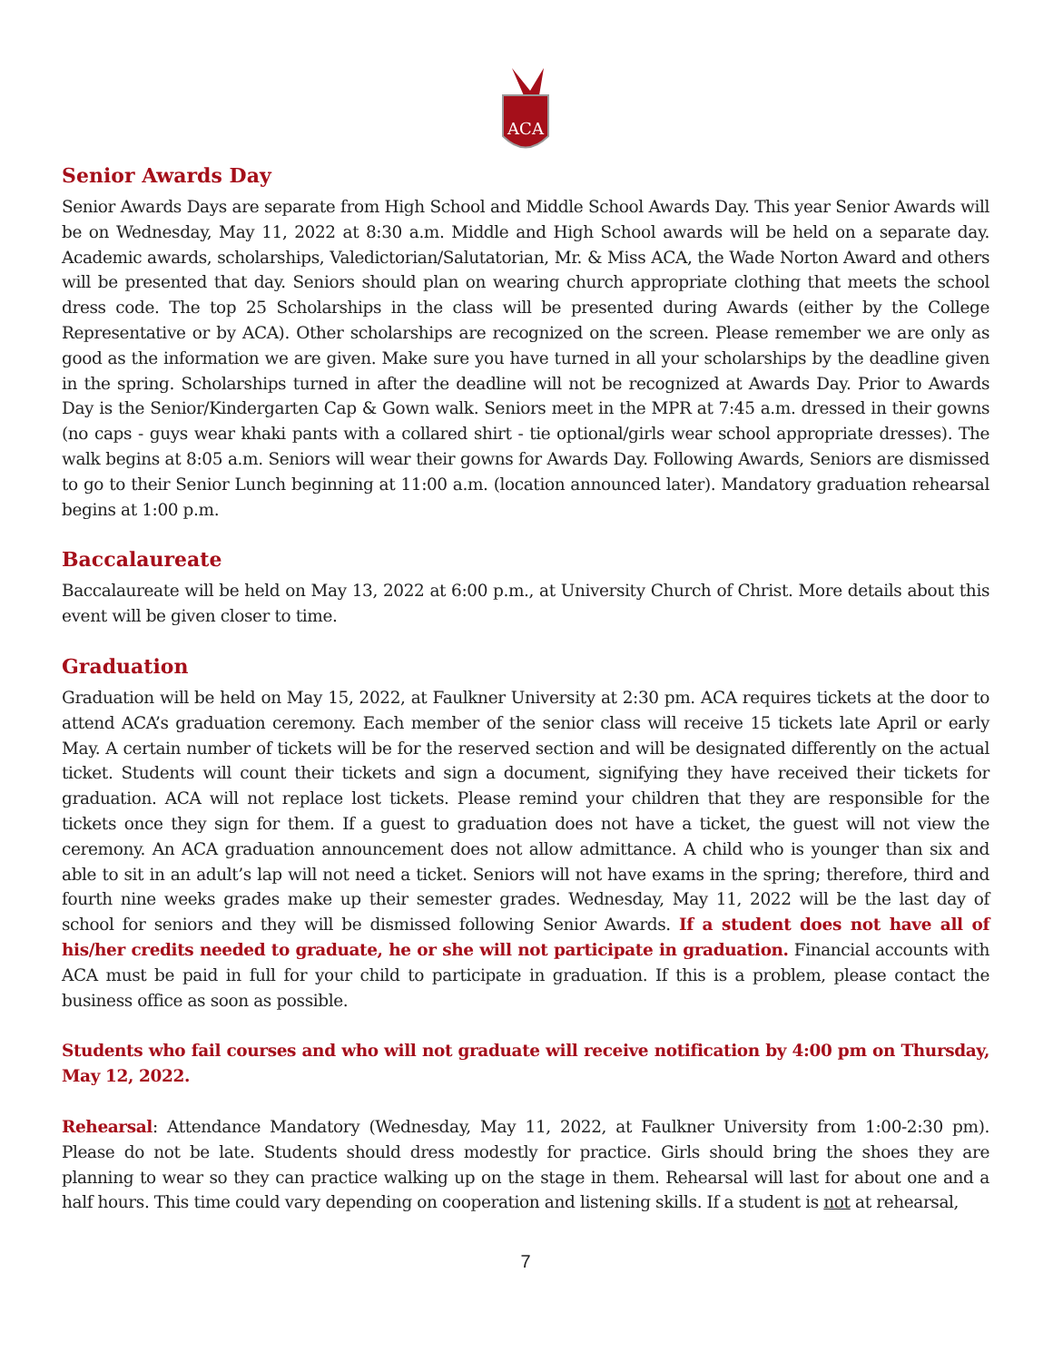ACA
Senior Awards Day
Senior Awards Days are separate from High School and Middle School Awards Day. This year Senior Awards will be on Wednesday, May 11, 2022 at 8:30 a.m. Middle and High School awards will be held on a separate day. Academic awards, scholarships, Valedictorian/Salutatorian, Mr. & Miss ACA, the Wade Norton Award and others will be presented that day. Seniors should plan on wearing church appropriate clothing that meets the school dress code. The top 25 Scholarships in the class will be presented during Awards (either by the College Representative or by ACA). Other scholarships are recognized on the screen. Please remember we are only as good as the information we are given. Make sure you have turned in all your scholarships by the deadline given in the spring. Scholarships turned in after the deadline will not be recognized at Awards Day. Prior to Awards Day is the Senior/Kindergarten Cap & Gown walk. Seniors meet in the MPR at 7:45 a.m. dressed in their gowns (no caps - guys wear khaki pants with a collared shirt - tie optional/girls wear school appropriate dresses). The walk begins at 8:05 a.m. Seniors will wear their gowns for Awards Day. Following Awards, Seniors are dismissed to go to their Senior Lunch beginning at 11:00 a.m. (location announced later). Mandatory graduation rehearsal begins at 1:00 p.m.
Baccalaureate
Baccalaureate will be held on May 13, 2022 at 6:00 p.m., at University Church of Christ. More details about this event will be given closer to time.
Graduation
Graduation will be held on May 15, 2022, at Faulkner University at 2:30 pm. ACA requires tickets at the door to attend ACA’s graduation ceremony. Each member of the senior class will receive 15 tickets late April or early May. A certain number of tickets will be for the reserved section and will be designated differently on the actual ticket. Students will count their tickets and sign a document, signifying they have received their tickets for graduation. ACA will not replace lost tickets. Please remind your children that they are responsible for the tickets once they sign for them. If a guest to graduation does not have a ticket, the guest will not view the ceremony. An ACA graduation announcement does not allow admittance. A child who is younger than six and able to sit in an adult’s lap will not need a ticket. Seniors will not have exams in the spring; therefore, third and fourth nine weeks grades make up their semester grades. Wednesday, May 11, 2022 will be the last day of school for seniors and they will be dismissed following Senior Awards. If a student does not have all of his/her credits needed to graduate, he or she will not participate in graduation. Financial accounts with ACA must be paid in full for your child to participate in graduation. If this is a problem, please contact the business office as soon as possible.
Students who fail courses and who will not graduate will receive notification by 4:00 pm on Thursday, May 12, 2022.
Rehearsal: Attendance Mandatory (Wednesday, May 11, 2022, at Faulkner University from 1:00-2:30 pm). Please do not be late. Students should dress modestly for practice. Girls should bring the shoes they are planning to wear so they can practice walking up on the stage in them. Rehearsal will last for about one and a half hours. This time could vary depending on cooperation and listening skills. If a student is not at rehearsal,
7